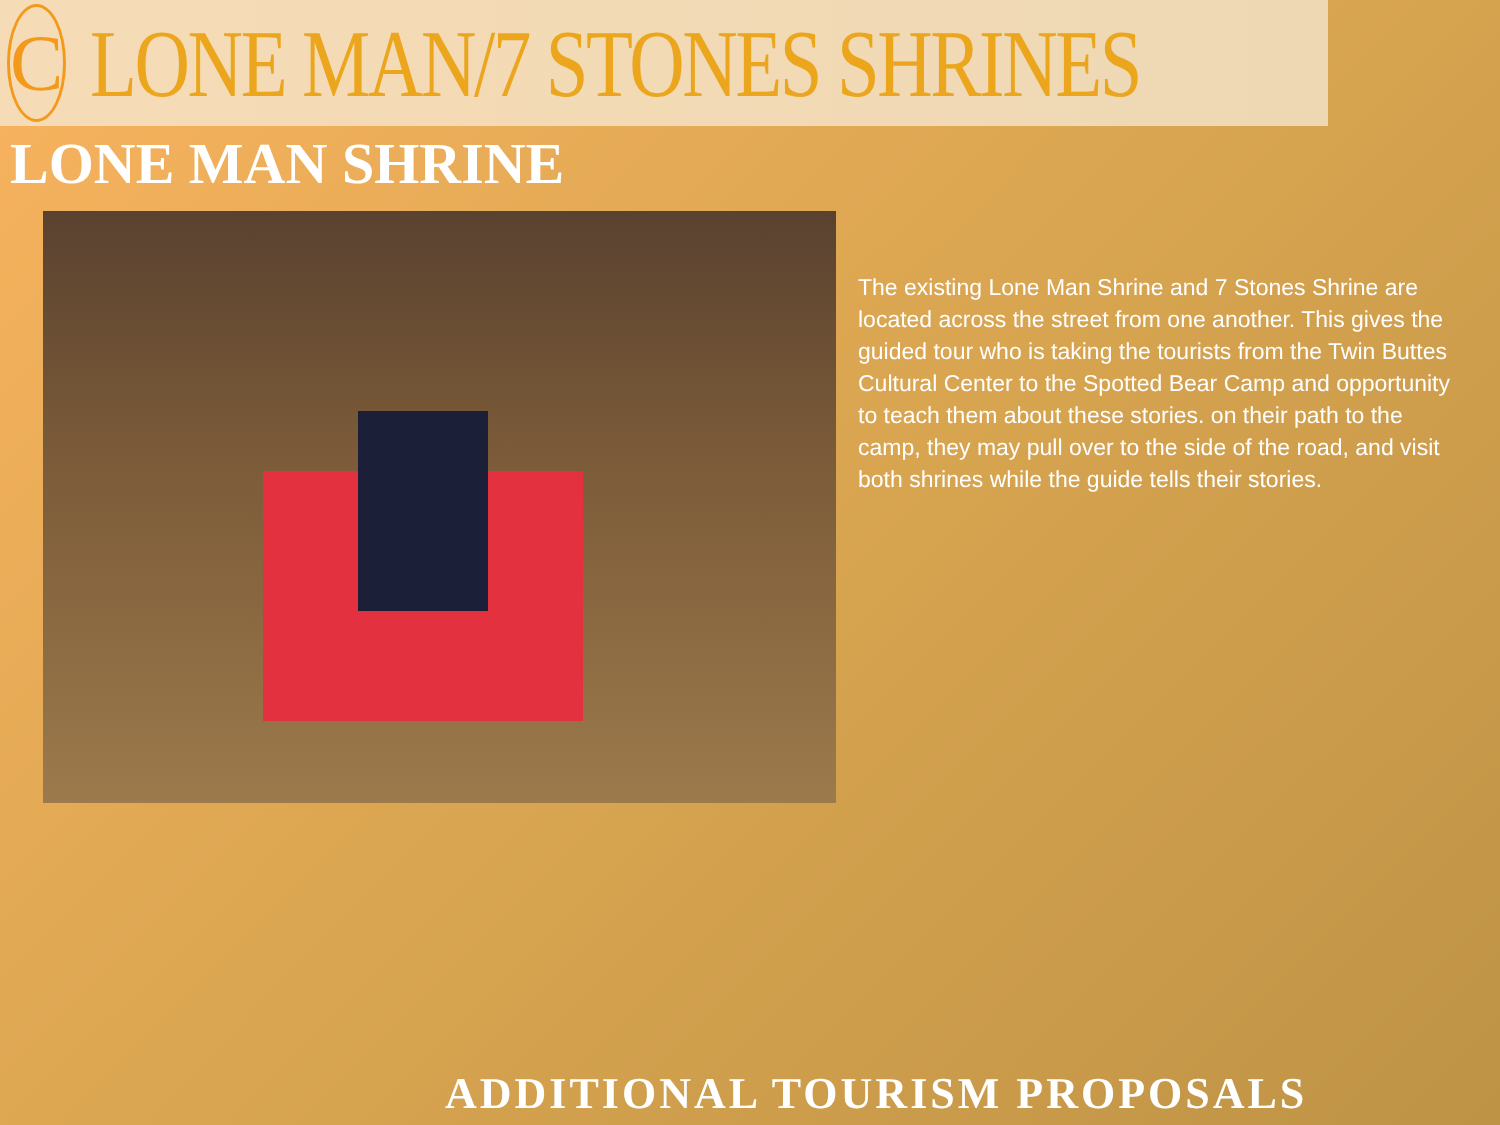C
LONE MAN/7 STONES SHRINES
LONE MAN SHRINE
The existing Lone Man Shrine and 7 Stones Shrine are located across the street from one another. This gives the guided tour who is taking the tourists from the Twin Buttes Cultural Center to the Spotted Bear Camp and opportunity to teach them about these stories. on their path to the camp, they may pull over to the side of the road, and visit both shrines while the guide tells their stories.
ADDITIONAL TOURISM PROPOSALS